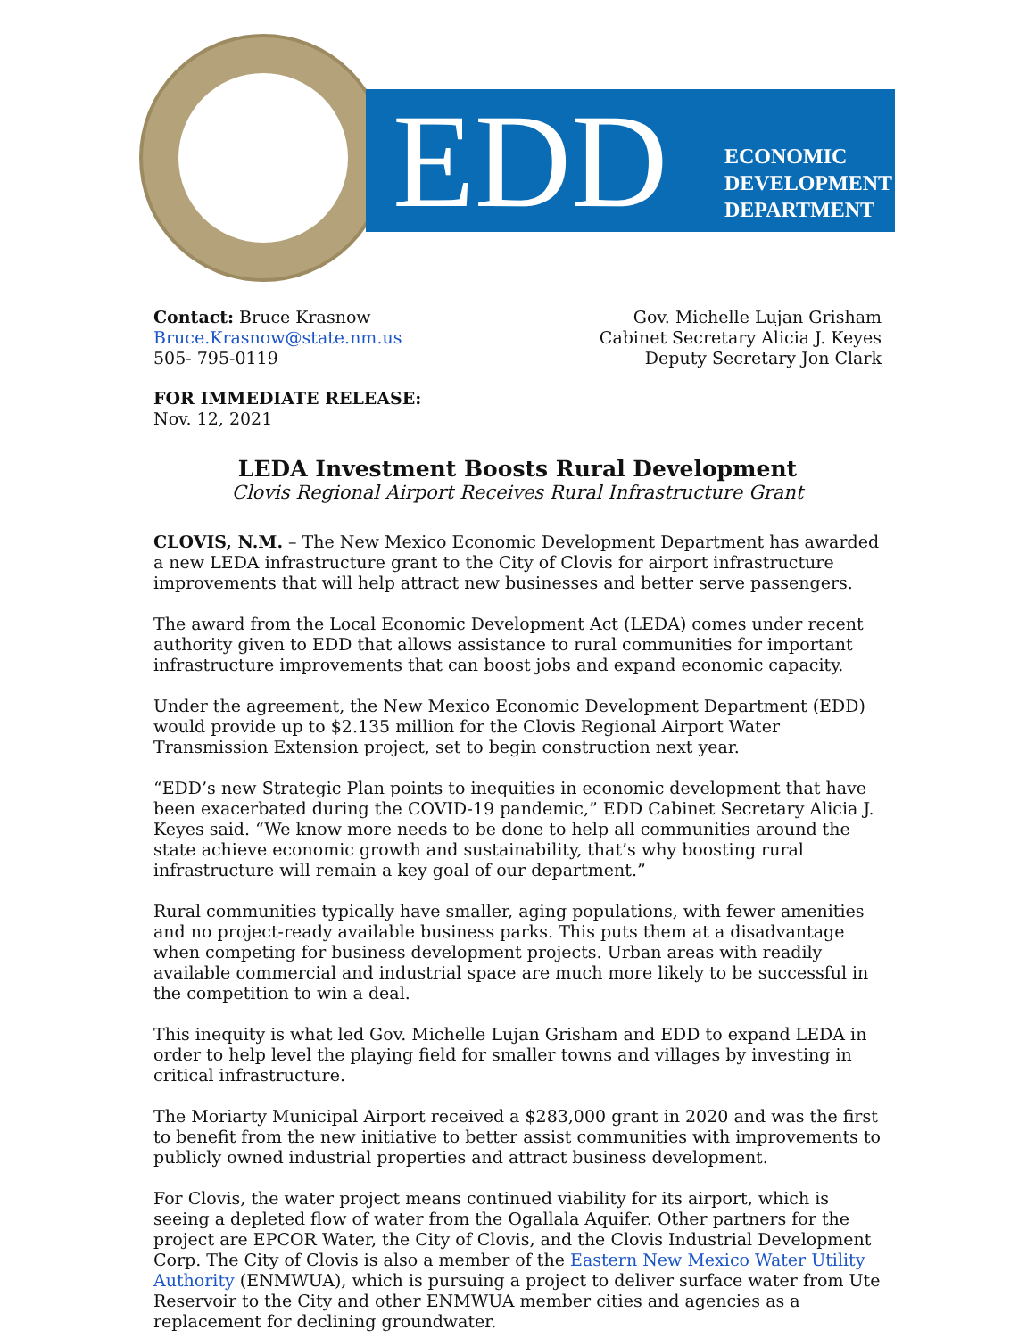EDD
ECONOMIC
DEVELOPMENT
DEPARTMENT
Contact: Bruce Krasnow
Bruce.Krasnow@state.nm.us
505- 795-0119
Gov. Michelle Lujan Grisham
Cabinet Secretary Alicia J. Keyes
Deputy Secretary Jon Clark
FOR IMMEDIATE RELEASE:
Nov. 12, 2021
LEDA Investment Boosts Rural Development
Clovis Regional Airport Receives Rural Infrastructure Grant
CLOVIS, N.M. – The New Mexico Economic Development Department has awarded a new LEDA infrastructure grant to the City of Clovis for airport infrastructure improvements that will help attract new businesses and better serve passengers.
The award from the Local Economic Development Act (LEDA) comes under recent authority given to EDD that allows assistance to rural communities for important infrastructure improvements that can boost jobs and expand economic capacity.
Under the agreement, the New Mexico Economic Development Department (EDD) would provide up to $2.135 million for the Clovis Regional Airport Water Transmission Extension project, set to begin construction next year.
“EDD’s new Strategic Plan points to inequities in economic development that have been exacerbated during the COVID-19 pandemic,” EDD Cabinet Secretary Alicia J. Keyes said. “We know more needs to be done to help all communities around the state achieve economic growth and sustainability, that’s why boosting rural infrastructure will remain a key goal of our department.”
Rural communities typically have smaller, aging populations, with fewer amenities and no project-ready available business parks. This puts them at a disadvantage when competing for business development projects. Urban areas with readily available commercial and industrial space are much more likely to be successful in the competition to win a deal.
This inequity is what led Gov. Michelle Lujan Grisham and EDD to expand LEDA in order to help level the playing field for smaller towns and villages by investing in critical infrastructure.
The Moriarty Municipal Airport received a $283,000 grant in 2020 and was the first to benefit from the new initiative to better assist communities with improvements to publicly owned industrial properties and attract business development.
For Clovis, the water project means continued viability for its airport, which is seeing a depleted flow of water from the Ogallala Aquifer. Other partners for the project are EPCOR Water, the City of Clovis, and the Clovis Industrial Development Corp. The City of Clovis is also a member of the Eastern New Mexico Water Utility Authority (ENMWUA), which is pursuing a project to deliver surface water from Ute Reservoir to the City and other ENMWUA member cities and agencies as a replacement for declining groundwater.